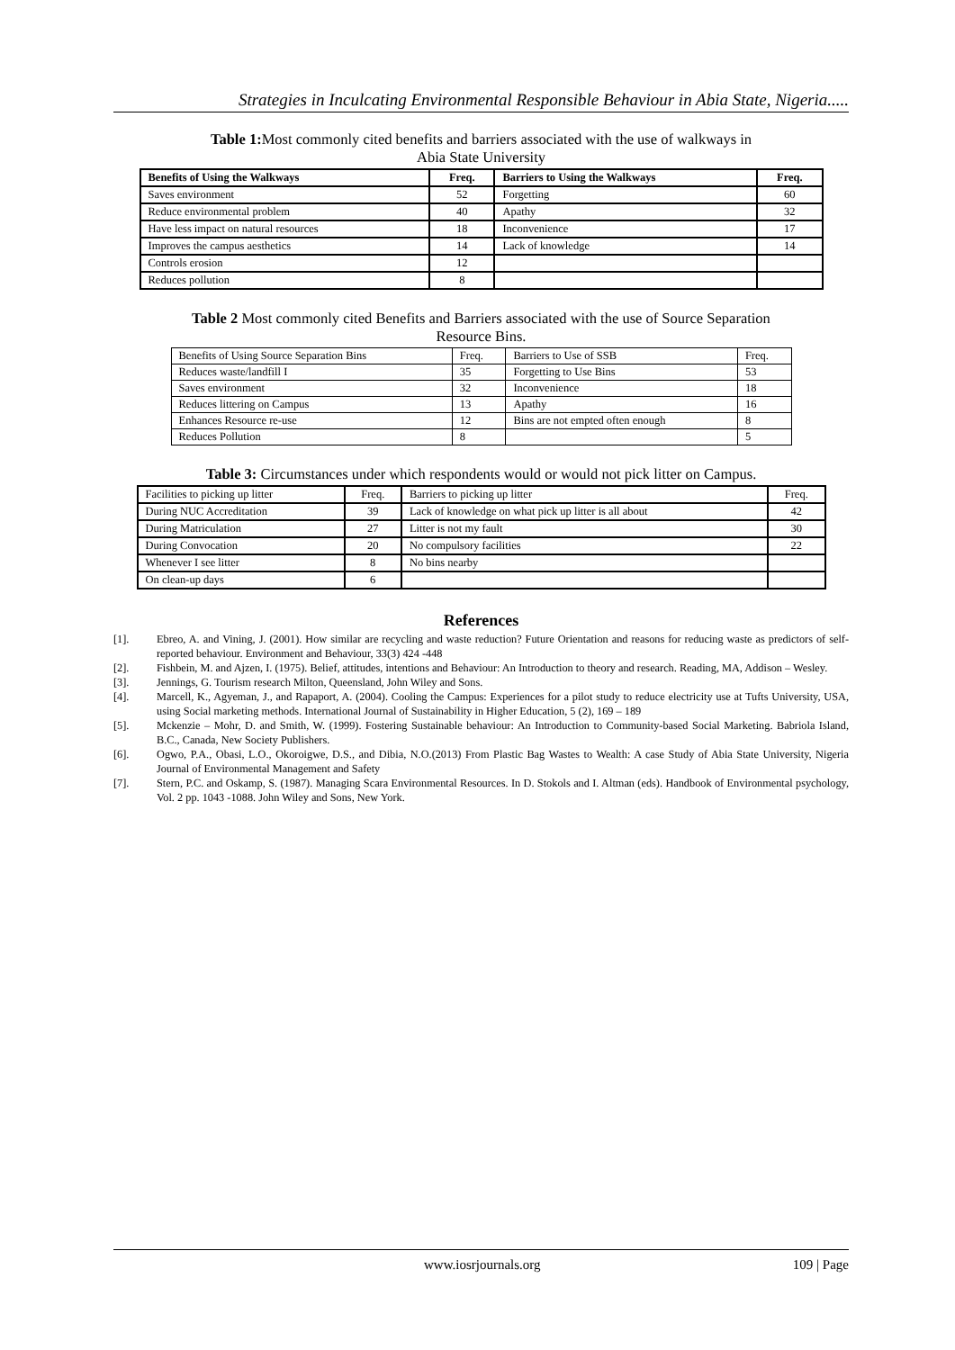Strategies in Inculcating Environmental Responsible Behaviour in Abia State, Nigeria.....
Table 1: Most commonly cited benefits and barriers associated with the use of walkways in
Abia State University
| Benefits of Using the Walkways | Freq. | Barriers to Using the Walkways | Freq. |
| --- | --- | --- | --- |
| Saves environment | 52 | Forgetting | 60 |
| Reduce environmental problem | 40 | Apathy | 32 |
| Have less impact on natural resources | 18 | Inconvenience | 17 |
| Improves the campus aesthetics | 14 | Lack of knowledge | 14 |
| Controls erosion | 12 | | |
| Reduces pollution | 8 | | |
Table 2 Most commonly cited Benefits and Barriers associated with the use of Source Separation
Resource Bins.
| Benefits of Using Source Separation Bins | Freq. | Barriers to Use of SSB | Freq. |
| Reduces waste/landfill I | 35 | Forgetting to Use Bins | 53 |
| Saves environment | 32 | Inconvenience | 18 |
| Reduces littering on Campus | 13 | Apathy | 16 |
| Enhances Resource re-use | 12 | Bins are not empted often enough | 8 |
| Reduces Pollution | 8 | | 5 |
Table 3: Circumstances under which respondents would or would not pick litter on Campus.
| Facilities to picking up litter | Freq. | Barriers to picking up litter | Freq. |
| During NUC Accreditation | 39 | Lack of knowledge on what pick up litter is all about | 42 |
| During Matriculation | 27 | Litter is not my fault | 30 |
| During Convocation | 20 | No compulsory facilities | 22 |
| Whenever I see litter | 8 | No bins nearby | |
| On clean-up days | 6 | | |
References
[1]. Ebreo, A. and Vining, J. (2001). How similar are recycling and waste reduction? Future Orientation and reasons for reducing waste as predictors of self-reported behaviour. Environment and Behaviour, 33(3) 424 -448
[2]. Fishbein, M. and Ajzen, I. (1975). Belief, attitudes, intentions and Behaviour: An Introduction to theory and research. Reading, MA, Addison – Wesley.
[3]. Jennings, G. Tourism research Milton, Queensland, John Wiley and Sons.
[4]. Marcell, K., Agyeman, J., and Rapaport, A. (2004). Cooling the Campus: Experiences for a pilot study to reduce electricity use at Tufts University, USA, using Social marketing methods. International Journal of Sustainability in Higher Education, 5 (2), 169 – 189
[5]. Mckenzie – Mohr, D. and Smith, W. (1999). Fostering Sustainable behaviour: An Introduction to Community-based Social Marketing. Babriola Island, B.C., Canada, New Society Publishers.
[6]. Ogwo, P.A., Obasi, L.O., Okoroigwe, D.S., and Dibia, N.O.(2013) From Plastic Bag Wastes to Wealth: A case Study of Abia State University, Nigeria Journal of Environmental Management and Safety
[7]. Stern, P.C. and Oskamp, S. (1987). Managing Scara Environmental Resources. In D. Stokols and I. Altman (eds). Handbook of Environmental psychology, Vol. 2 pp. 1043 -1088. John Wiley and Sons, New York.
www.iosrjournals.org 109 | Page